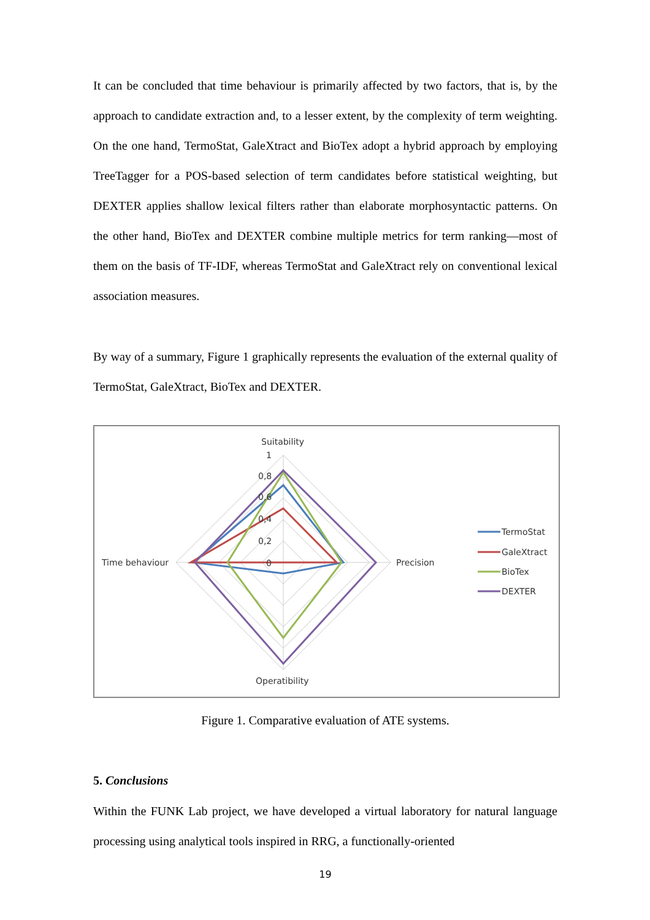It can be concluded that time behaviour is primarily affected by two factors, that is, by the approach to candidate extraction and, to a lesser extent, by the complexity of term weighting. On the one hand, TermoStat, GaleXtract and BioTex adopt a hybrid approach by employing TreeTagger for a POS-based selection of term candidates before statistical weighting, but DEXTER applies shallow lexical filters rather than elaborate morphosyntactic patterns. On the other hand, BioTex and DEXTER combine multiple metrics for term ranking—most of them on the basis of TF-IDF, whereas TermoStat and GaleXtract rely on conventional lexical association measures.
By way of a summary, Figure 1 graphically represents the evaluation of the external quality of TermoStat, GaleXtract, BioTex and DEXTER.
Suitability
1
0,8
0,6
0,4
0,2
0
Time behaviour
Precision
Operatibility
TermoStat
GaleXtract
BioTex
DEXTER
Figure 1. Comparative evaluation of ATE systems.
5. Conclusions
Within the FUNK Lab project, we have developed a virtual laboratory for natural language processing using analytical tools inspired in RRG, a functionally-oriented
19